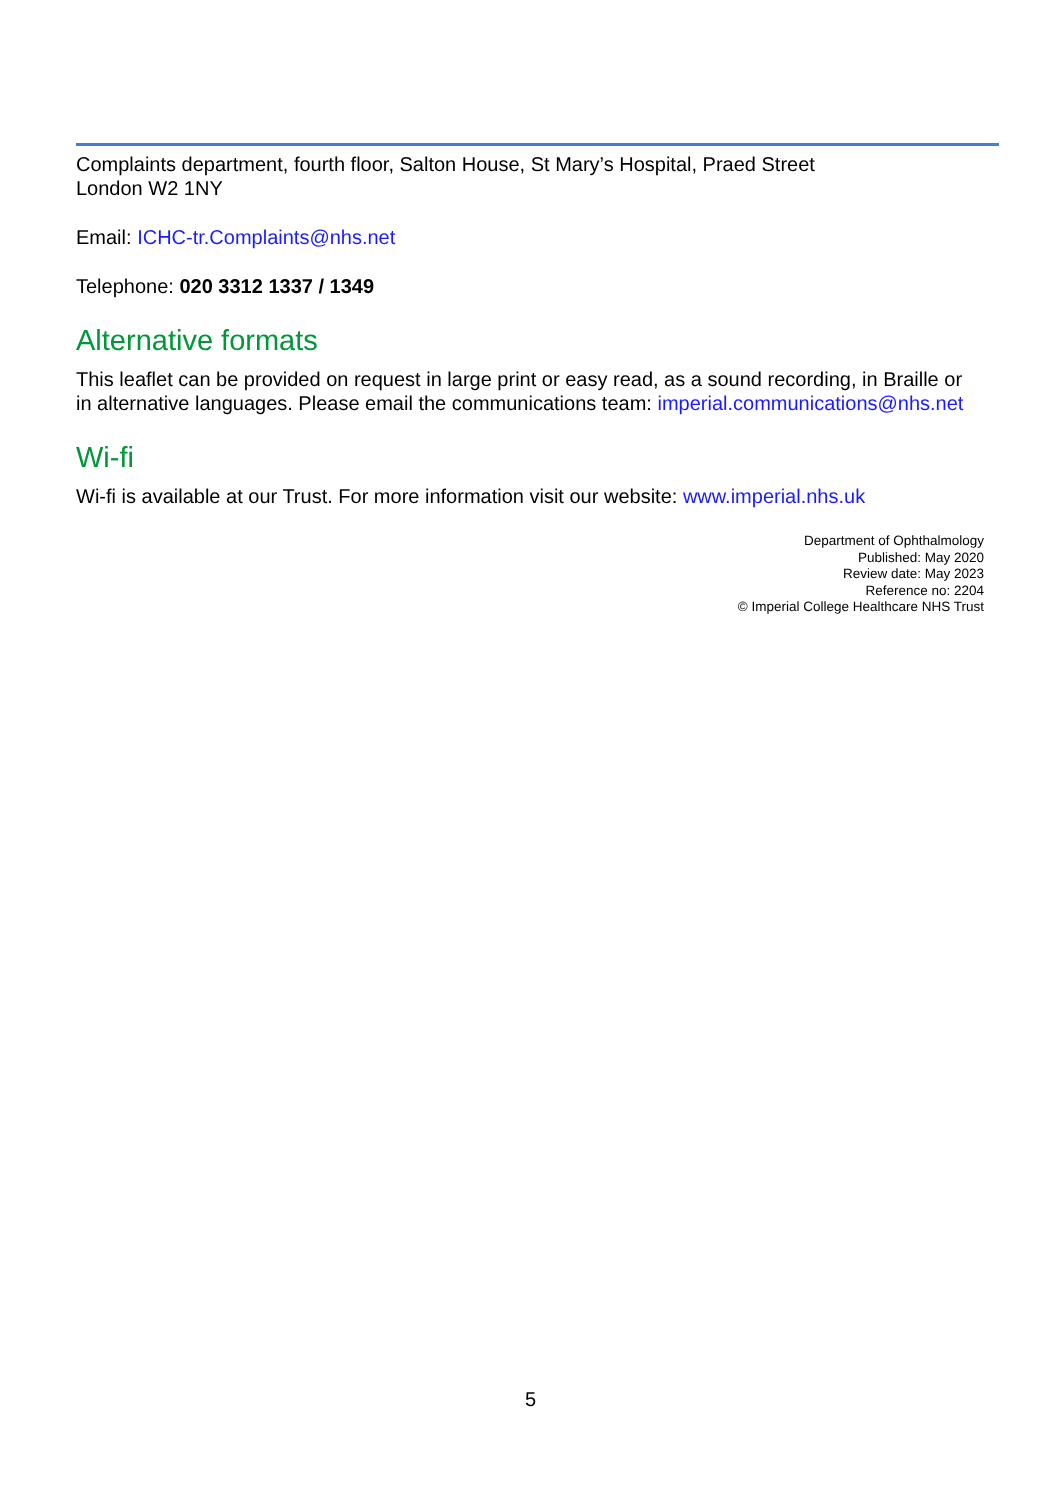Complaints department, fourth floor, Salton House, St Mary’s Hospital, Praed Street
London W2 1NY
Email: ICHC-tr.Complaints@nhs.net
Telephone: 020 3312 1337 / 1349
Alternative formats
This leaflet can be provided on request in large print or easy read, as a sound recording, in Braille or in alternative languages. Please email the communications team: imperial.communications@nhs.net
Wi-fi
Wi-fi is available at our Trust. For more information visit our website: www.imperial.nhs.uk
Department of Ophthalmology
Published: May 2020
Review date: May 2023
Reference no: 2204
© Imperial College Healthcare NHS Trust
5